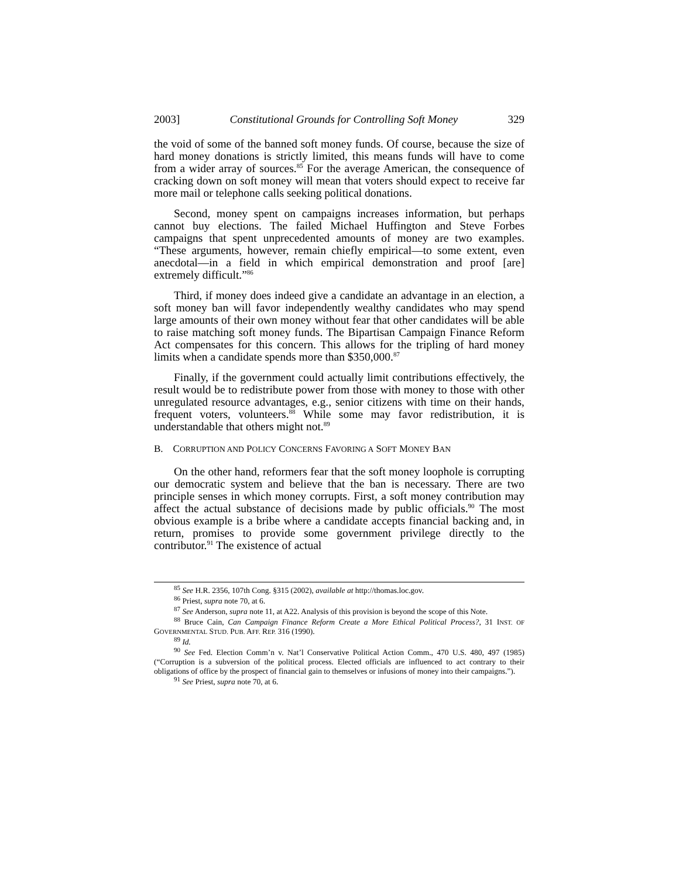2003] Constitutional Grounds for Controlling Soft Money 329
the void of some of the banned soft money funds. Of course, because the size of hard money donations is strictly limited, this means funds will have to come from a wider array of sources.<sup>85</sup> For the average American, the consequence of cracking down on soft money will mean that voters should expect to receive far more mail or telephone calls seeking political donations.
Second, money spent on campaigns increases information, but perhaps cannot buy elections. The failed Michael Huffington and Steve Forbes campaigns that spent unprecedented amounts of money are two examples. “These arguments, however, remain chiefly empirical—to some extent, even anecdotal—in a field in which empirical demonstration and proof [are] extremely difficult.”<sup>86</sup>
Third, if money does indeed give a candidate an advantage in an election, a soft money ban will favor independently wealthy candidates who may spend large amounts of their own money without fear that other candidates will be able to raise matching soft money funds. The Bipartisan Campaign Finance Reform Act compensates for this concern. This allows for the tripling of hard money limits when a candidate spends more than $350,000.<sup>87</sup>
Finally, if the government could actually limit contributions effectively, the result would be to redistribute power from those with money to those with other unregulated resource advantages, e.g., senior citizens with time on their hands, frequent voters, volunteers.<sup>88</sup> While some may favor redistribution, it is understandable that others might not.<sup>89</sup>
B. CORRUPTION AND POLICY CONCERNS FAVORING A SOFT MONEY BAN
On the other hand, reformers fear that the soft money loophole is corrupting our democratic system and believe that the ban is necessary. There are two principle senses in which money corrupts. First, a soft money contribution may affect the actual substance of decisions made by public officials.<sup>90</sup> The most obvious example is a bribe where a candidate accepts financial backing and, in return, promises to provide some government privilege directly to the contributor.<sup>91</sup> The existence of actual
<sup>85</sup> See H.R. 2356, 107th Cong. §315 (2002), available at http://thomas.loc.gov.
<sup>86</sup> Priest, supra note 70, at 6.
<sup>87</sup> See Anderson, supra note 11, at A22. Analysis of this provision is beyond the scope of this Note.
<sup>88</sup> Bruce Cain, Can Campaign Finance Reform Create a More Ethical Political Process?, 31 INST. OF GOVERNMENTAL STUD. PUB. AFF. REP. 316 (1990).
<sup>89</sup> Id.
<sup>90</sup> See Fed. Election Comm’n v. Nat’l Conservative Political Action Comm., 470 U.S. 480, 497 (1985) (“Corruption is a subversion of the political process. Elected officials are influenced to act contrary to their obligations of office by the prospect of financial gain to themselves or infusions of money into their campaigns.”).
<sup>91</sup> See Priest, supra note 70, at 6.